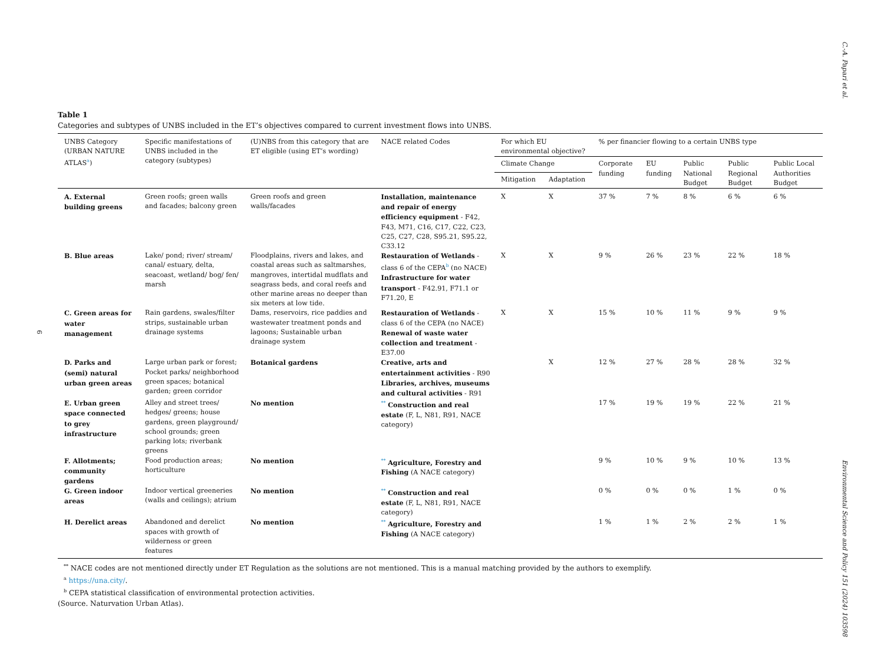C.-A. Papari et al.
6
Environmental Science and Policy 151 (2024) 103598
Table 1
Categories and subtypes of UNBS included in the ET’s objectives compared to current investment flows into UNBS.
| UNBS Category (URBAN NATURE ATLAS<sup>a</sup>) | Specific manifestations of UNBS included in the category (subtypes) | (U)NBS from this category that are ET eligible (using ET’s wording) | NACE related Codes | For which EU environmental objective? | | % per financier flowing to a certain UNBS type | | | | |
| --- | --- | --- | --- | --- | --- | --- | --- | --- | --- | --- |
| | | | | Climate Change | | Corporate funding | EU funding | Public National Budget | Public Regional Budget | Public Local Authorities Budget |
| | | | | Mitigation | Adaptation | | | | | |
| A. External building greens | Green roofs; green walls and facades; balcony green | Green roofs and green walls/facades | Installation, maintenance and repair of energy efficiency equipment - F42, F43, M71, C16, C17, C22, C23, C25, C27, C28, S95.21, S95.22, C33.12 | X | X | 37 % | 7 % | 8 % | 6 % | 6 % |
| B. Blue areas | Lake/ pond; river/ stream/ canal/ estuary, delta, seacoast, wetland/ bog/ fen/ marsh | Floodplains, rivers and lakes, and coastal areas such as saltmarshes, mangroves, intertidal mudflats and seagrass beds, and coral reefs and other marine areas no deeper than six meters at low tide. | Restauration of Wetlands - class 6 of the CEPA<sup>b</sup> (no NACE) Infrastructure for water transport - F42.91, F71.1 or F71.20, E | X | X | 9 % | 26 % | 23 % | 22 % | 18 % |
| C. Green areas for water management | Rain gardens, swales/filter strips, sustainable urban drainage systems | Dams, reservoirs, rice paddies and wastewater treatment ponds and lagoons; Sustainable urban drainage system | Restauration of Wetlands - class 6 of the CEPA (no NACE) Renewal of waste water collection and treatment - E37.00 | X | X | 15 % | 10 % | 11 % | 9 % | 9 % |
| D. Parks and (semi) natural urban green areas | Large urban park or forest; Pocket parks/ neighborhood green spaces; botanical garden; green corridor | Botanical gardens | Creative, arts and entertainment activities - R90 Libraries, archives, museums and cultural activities - R91 | | X | 12 % | 27 % | 28 % | 28 % | 32 % |
| E. Urban green space connected to grey infrastructure | Alley and street trees/ hedges/ greens; house gardens, green playground/ school grounds; green parking lots; riverbank greens | No mention | <sup>**</sup> Construction and real estate (F, L, N81, R91, NACE category) | | | 17 % | 19 % | 19 % | 22 % | 21 % |
| F. Allotments; community gardens | Food production areas; horticulture | No mention | <sup>**</sup> Agriculture, Forestry and Fishing (A NACE category) | | | 9 % | 10 % | 9 % | 10 % | 13 % |
| G. Green indoor areas | Indoor vertical greeneries (walls and ceilings); atrium | No mention | <sup>**</sup> Construction and real estate (F, L, N81, R91, NACE category) | | | 0 % | 0 % | 0 % | 1 % | 0 % |
| H. Derelict areas | Abandoned and derelict spaces with growth of wilderness or green features | No mention | <sup>**</sup> Agriculture, Forestry and Fishing (A NACE category) | | | 1 % | 1 % | 2 % | 2 % | 1 % |
<sup>**</sup> NACE codes are not mentioned directly under ET Regulation as the solutions are not mentioned. This is a manual matching provided by the authors to exemplify.
<sup>a</sup> https://una.city/.
<sup>b</sup> CEPA statistical classification of environmental protection activities.
(Source. Naturvation Urban Atlas).